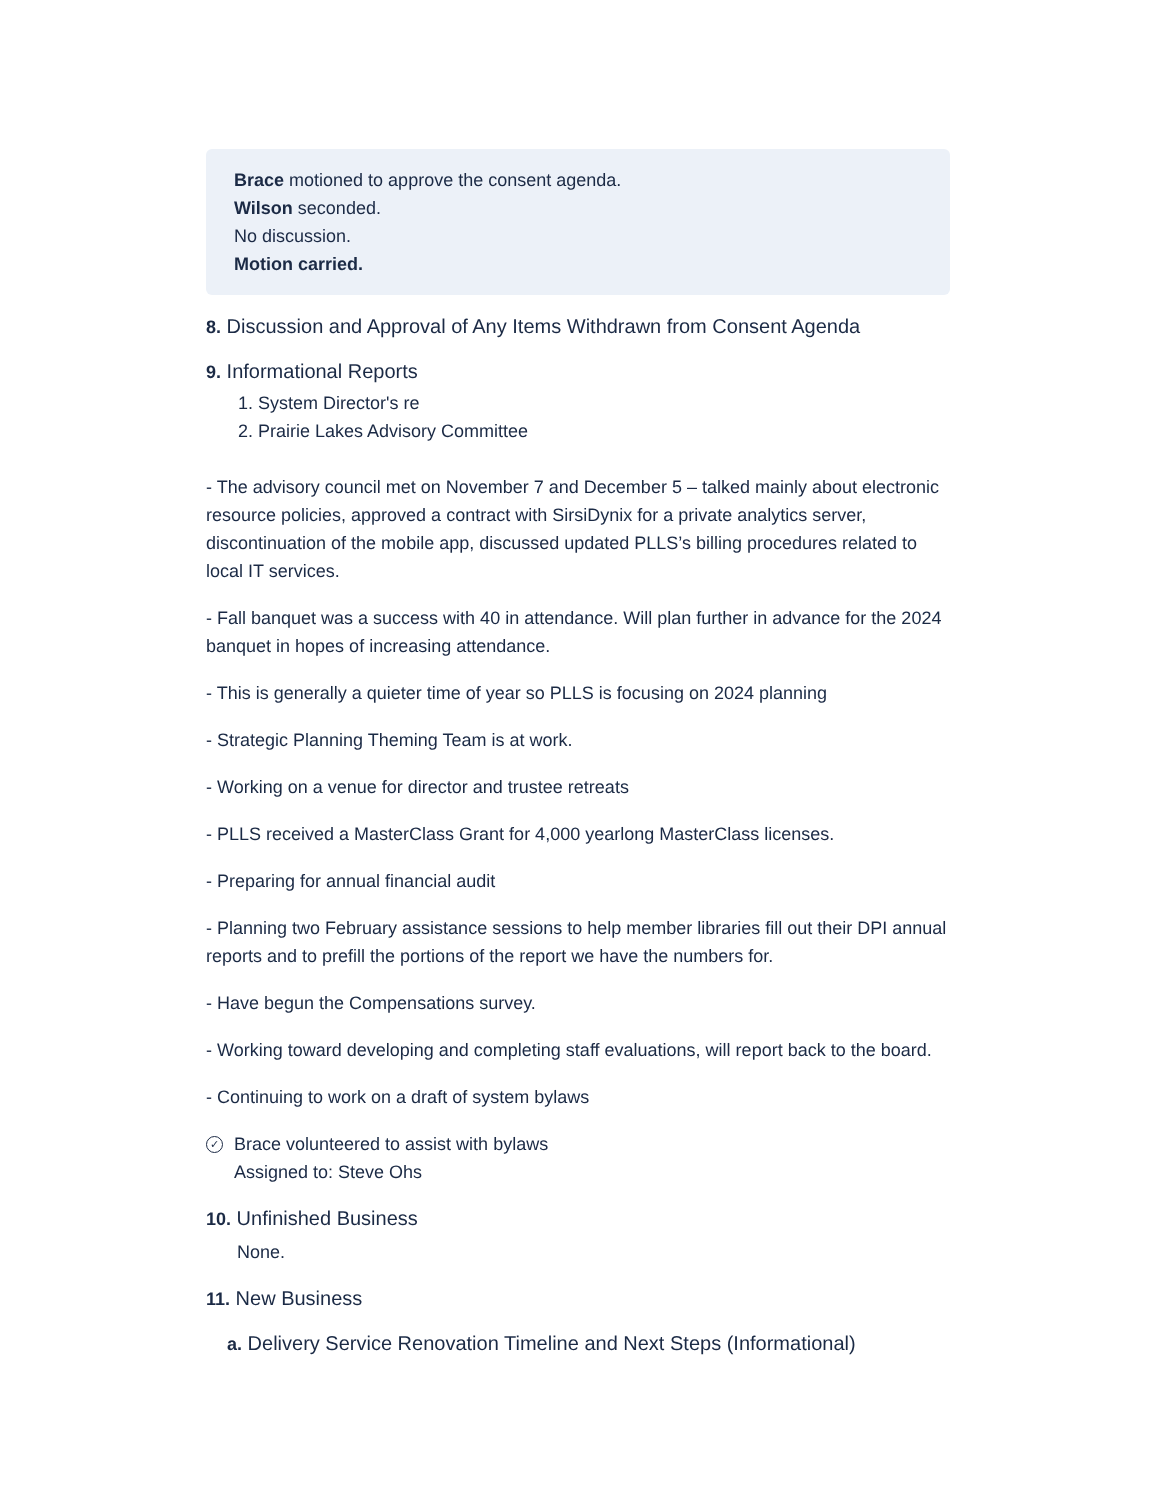Brace motioned to approve the consent agenda.
Wilson seconded.
No discussion.
Motion carried.
8. Discussion and Approval of Any Items Withdrawn from Consent Agenda
9. Informational Reports
1. System Director's re
2. Prairie Lakes Advisory Committee
- The advisory council met on November 7 and December 5 – talked mainly about electronic resource policies, approved a contract with SirsiDynix for a private analytics server, discontinuation of the mobile app, discussed updated PLLS’s billing procedures related to local IT services.
- Fall banquet was a success with 40 in attendance. Will plan further in advance for the 2024 banquet in hopes of increasing attendance.
- This is generally a quieter time of year so PLLS is focusing on 2024 planning
- Strategic Planning Theming Team is at work.
- Working on a venue for director and trustee retreats
- PLLS received a MasterClass Grant for 4,000 yearlong MasterClass licenses.
- Preparing for annual financial audit
- Planning two February assistance sessions to help member libraries fill out their DPI annual reports and to prefill the portions of the report we have the numbers for.
- Have begun the Compensations survey.
- Working toward developing and completing staff evaluations, will report back to the board.
- Continuing to work on a draft of system bylaws
✓ Brace volunteered to assist with bylaws
Assigned to: Steve Ohs
10. Unfinished Business
None.
11. New Business
a. Delivery Service Renovation Timeline and Next Steps (Informational)